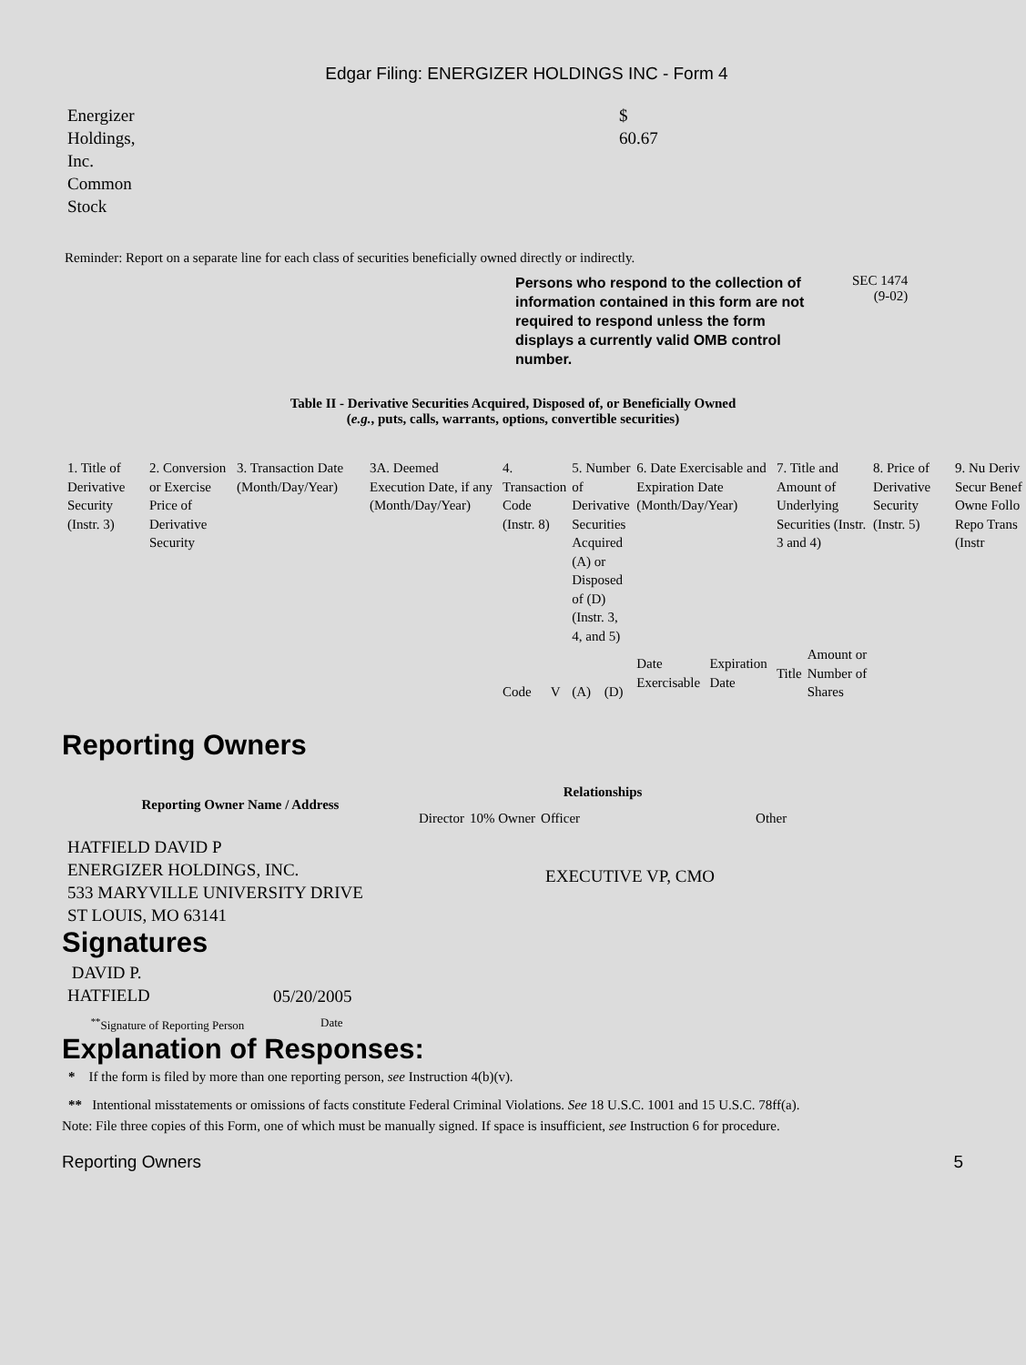Edgar Filing: ENERGIZER HOLDINGS INC - Form 4
| Energizer Holdings, Inc. Common Stock | $ 60.67 |
Reminder: Report on a separate line for each class of securities beneficially owned directly or indirectly.
Persons who respond to the collection of information contained in this form are not required to respond unless the form displays a currently valid OMB control number.
SEC 1474
(9-02)
Table II - Derivative Securities Acquired, Disposed of, or Beneficially Owned
(e.g., puts, calls, warrants, options, convertible securities)
| 1. Title of Derivative Security (Instr. 3) | 2. Conversion or Exercise Price of Derivative Security | 3. Transaction Date (Month/Day/Year) | 3A. Deemed Execution Date, if any (Month/Day/Year) | 4. Transaction Code (Instr. 8) | | 5. Number of Derivative Securities Acquired (A) or Disposed of (D) (Instr. 3, 4, and 5) | | 6. Date Exercisable and Expiration Date (Month/Day/Year) | | 7. Title and Amount of Underlying Securities (Instr. 3 and 4) | | 8. Price of Derivative Security (Instr. 5) | 9. Nu Deriv Secur Benef Owne Follo Repo Trans (Instr |
| | | | | Code | V | (A) | (D) | Date Exercisable | Expiration Date | Title | Amount or Number of Shares | | |
Reporting Owners
| Reporting Owner Name / Address | Relationships | | | |
| --- | --- | --- | --- | --- |
| | Director | 10% Owner | Officer | Other |
| HATFIELD DAVID P ENERGIZER HOLDINGS, INC. 533 MARYVILLE UNIVERSITY DRIVE ST LOUIS, MO 63141 | | | EXECUTIVE VP, CMO | |
Signatures
| DAVID P. HATFIELD | 05/20/2005 |
| <sup>**</sup> Signature of Reporting Person | Date |
Explanation of Responses:
* If the form is filed by more than one reporting person, see Instruction 4(b)(v).
** Intentional misstatements or omissions of facts constitute Federal Criminal Violations. See 18 U.S.C. 1001 and 15 U.S.C. 78ff(a).
Note: File three copies of this Form, one of which must be manually signed. If space is insufficient, see Instruction 6 for procedure.
Reporting Owners 5